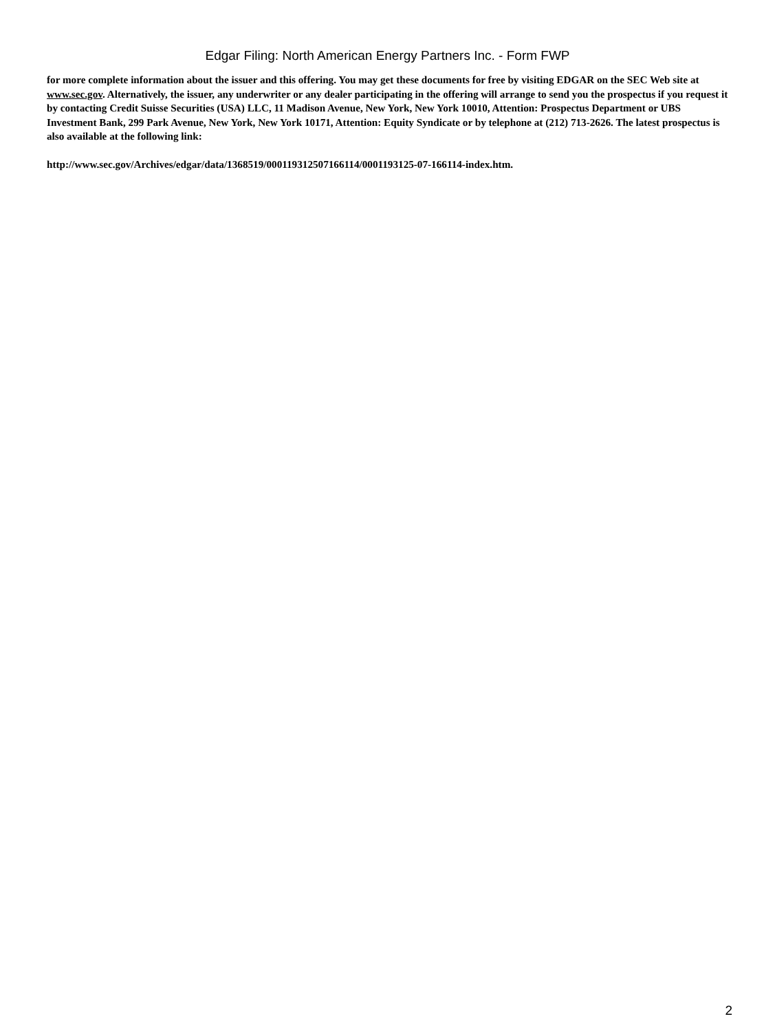Edgar Filing: North American Energy Partners Inc. - Form FWP
for more complete information about the issuer and this offering. You may get these documents for free by visiting EDGAR on the SEC Web site at www.sec.gov. Alternatively, the issuer, any underwriter or any dealer participating in the offering will arrange to send you the prospectus if you request it by contacting Credit Suisse Securities (USA) LLC, 11 Madison Avenue, New York, New York 10010, Attention: Prospectus Department or UBS Investment Bank, 299 Park Avenue, New York, New York 10171, Attention: Equity Syndicate or by telephone at (212) 713-2626. The latest prospectus is also available at the following link:
http://www.sec.gov/Archives/edgar/data/1368519/000119312507166114/0001193125-07-166114-index.htm.
2